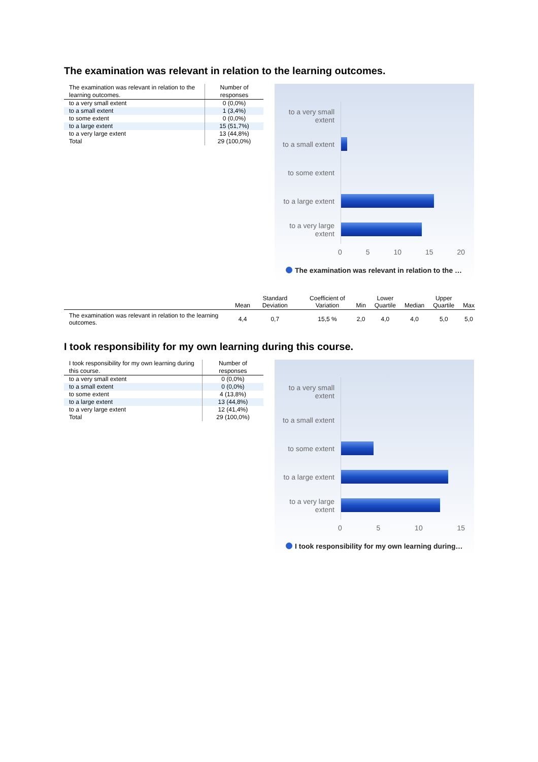The examination was relevant in relation to the learning outcomes.
| The examination was relevant in relation to the learning outcomes. | Number of responses |
| --- | --- |
| to a very small extent | 0 (0,0%) |
| to a small extent | 1 (3,4%) |
| to some extent | 0 (0,0%) |
| to a large extent | 15 (51,7%) |
| to a very large extent | 13 (44,8%) |
| Total | 29 (100,0%) |
to a very small extent
to a small extent
to some extent
to a large extent
to a very large extent
0 5 10 15 20
The examination was relevant in relation to the …
| | Mean | Standard Deviation | Coefficient of Variation | Min | Lower Quartile | Median | Upper Quartile | Max |
| --- | --- | --- | --- | --- | --- | --- | --- | --- |
| The examination was relevant in relation to the learning outcomes. | 4,4 | 0,7 | 15,5 % | 2,0 | 4,0 | 4,0 | 5,0 | 5,0 |
I took responsibility for my own learning during this course.
| I took responsibility for my own learning during this course. | Number of responses |
| --- | --- |
| to a very small extent | 0 (0,0%) |
| to a small extent | 0 (0,0%) |
| to some extent | 4 (13,8%) |
| to a large extent | 13 (44,8%) |
| to a very large extent | 12 (41,4%) |
| Total | 29 (100,0%) |
to a very small extent
to a small extent
to some extent
to a large extent
to a very large extent
0 5 10 15
I took responsibility for my own learning during…